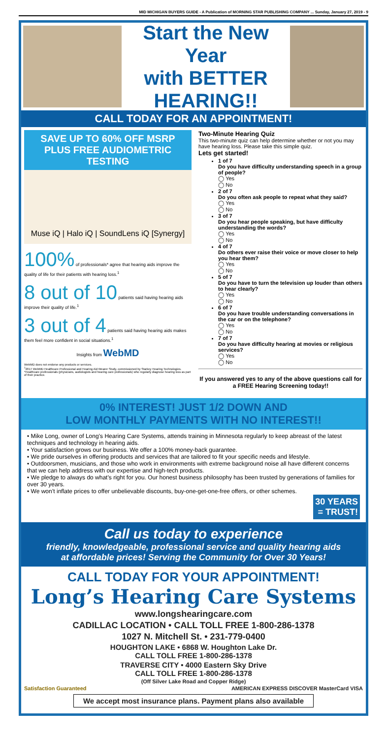MID MICHIGAN BUYERS GUIDE - A Publication of MORNING STAR PUBLISHING COMPANY ... Sunday, January 27, 2019 - 9
Start the New Year
with BETTER
HEARING!!
CALL TODAY FOR AN APPOINTMENT!
SAVE UP TO 60% OFF MSRP
PLUS FREE AUDIOMETRIC TESTING
Muse iQ | Halo iQ | SoundLens iQ [Synergy]
100% of professionals* agree that hearing aids improve the quality of life for their patients with hearing loss.<sup>1</sup>
8 out of 10 patients said having hearing aids improve their quality of life.<sup>1</sup>
3 out of 4 patients said having hearing aids makes them feel more confident in social situations.<sup>1</sup>
Insights from WebMD
WebMD does not endorse any products or services.
<sup>1</sup> 2017 WebMD Healthcare Professional and Hearing Aid Wearer Study, commissioned by Starkey Hearing Technologies.
*Healthcare professionals (physicians, audiologists and hearing care professionals) who regularly diagnose hearing loss as part of their practice.
Two-Minute Hearing Quiz
This two-minute quiz can help determine whether or not you may have hearing loss. Please take this simple quiz.
Lets get started!
1 of 7
Do you have difficulty understanding speech in a group of people?
◯ Yes
◯ No
2 of 7
Do you often ask people to repeat what they said?
◯ Yes
◯ No
3 of 7
Do you hear people speaking, but have difficulty understanding the words?
◯ Yes
◯ No
4 of 7
Do others ever raise their voice or move closer to help you hear them?
◯ Yes
◯ No
5 of 7
Do you have to turn the television up louder than others to hear clearly?
◯ Yes
◯ No
6 of 7
Do you have trouble understanding conversations in the car or on the telephone?
◯ Yes
◯ No
7 of 7
Do you have difficulty hearing at movies or religious services?
◯ Yes
◯ No
If you answered yes to any of the above questions call for a FREE Hearing Screening today!!
0% INTEREST! JUST 1/2 DOWN AND
LOW MONTHLY PAYMENTS WITH NO INTEREST!!
• Mike Long, owner of Long’s Hearing Care Systems, attends training in Minnesota regularly to keep abreast of the latest techniques and technology in hearing aids.
• Your satisfaction grows our business. We offer a 100% money-back guarantee.
• We pride ourselves in offering products and services that are tailored to fit your specific needs and lifestyle.
• Outdoorsmen, musicians, and those who work in environments with extreme background noise all have different concerns that we can help address with our expertise and high-tech products.
• We pledge to always do what’s right for you. Our honest business philosophy has been trusted by generations of families for over 30 years.
• We won’t inflate prices to offer unbelievable discounts, buy-one-get-one-free offers, or other schemes.
30 YEARS
= TRUST!
Call us today to experience
friendly, knowledgeable, professional service and quality hearing aids
at affordable prices! Serving the Community for Over 30 Years!
CALL TODAY FOR YOUR APPOINTMENT!
Long’s Hearing Care Systems
www.longshearingcare.com
CADILLAC LOCATION • CALL TOLL FREE 1-800-286-1378
1027 N. Mitchell St. • 231-779-0400
HOUGHTON LAKE • 6868 W. Houghton Lake Dr.
CALL TOLL FREE 1-800-286-1378
TRAVERSE CITY • 4000 Eastern Sky Drive
CALL TOLL FREE 1-800-286-1378
(Off Silver Lake Road and Copper Ridge)
Satisfaction Guaranteed AMERICAN EXPRESS DISCOVER MasterCard VISA
We accept most insurance plans. Payment plans also available